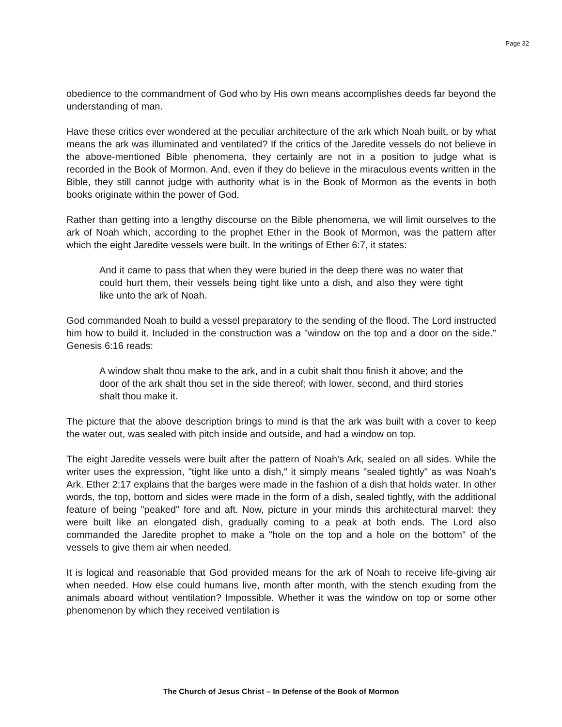Page 32
obedience to the commandment of God who by His own means accomplishes deeds far beyond the understanding of man.
Have these critics ever wondered at the peculiar architecture of the ark which Noah built, or by what means the ark was illuminated and ventilated? If the critics of the Jaredite vessels do not believe in the above-mentioned Bible phenomena, they certainly are not in a position to judge what is recorded in the Book of Mormon. And, even if they do believe in the miraculous events written in the Bible, they still cannot judge with authority what is in the Book of Mormon as the events in both books originate within the power of God.
Rather than getting into a lengthy discourse on the Bible phenomena, we will limit ourselves to the ark of Noah which, according to the prophet Ether in the Book of Mormon, was the pattern after which the eight Jaredite vessels were built. In the writings of Ether 6:7, it states:
And it came to pass that when they were buried in the deep there was no water that could hurt them, their vessels being tight like unto a dish, and also they were tight like unto the ark of Noah.
God commanded Noah to build a vessel preparatory to the sending of the flood. The Lord instructed him how to build it. Included in the construction was a "window on the top and a door on the side." Genesis 6:16 reads:
A window shalt thou make to the ark, and in a cubit shalt thou finish it above; and the door of the ark shalt thou set in the side thereof; with lower, second, and third stories shalt thou make it.
The picture that the above description brings to mind is that the ark was built with a cover to keep the water out, was sealed with pitch inside and outside, and had a window on top.
The eight Jaredite vessels were built after the pattern of Noah's Ark, sealed on all sides. While the writer uses the expression, "tight like unto a dish," it simply means "sealed tightly" as was Noah's Ark. Ether 2:17 explains that the barges were made in the fashion of a dish that holds water. In other words, the top, bottom and sides were made in the form of a dish, sealed tightly, with the additional feature of being "peaked" fore and aft. Now, picture in your minds this architectural marvel: they were built like an elongated dish, gradually coming to a peak at both ends. The Lord also commanded the Jaredite prophet to make a "hole on the top and a hole on the bottom" of the vessels to give them air when needed.
It is logical and reasonable that God provided means for the ark of Noah to receive life-giving air when needed. How else could humans live, month after month, with the stench exuding from the animals aboard without ventilation? Impossible. Whether it was the window on top or some other phenomenon by which they received ventilation is
The Church of Jesus Christ – In Defense of the Book of Mormon